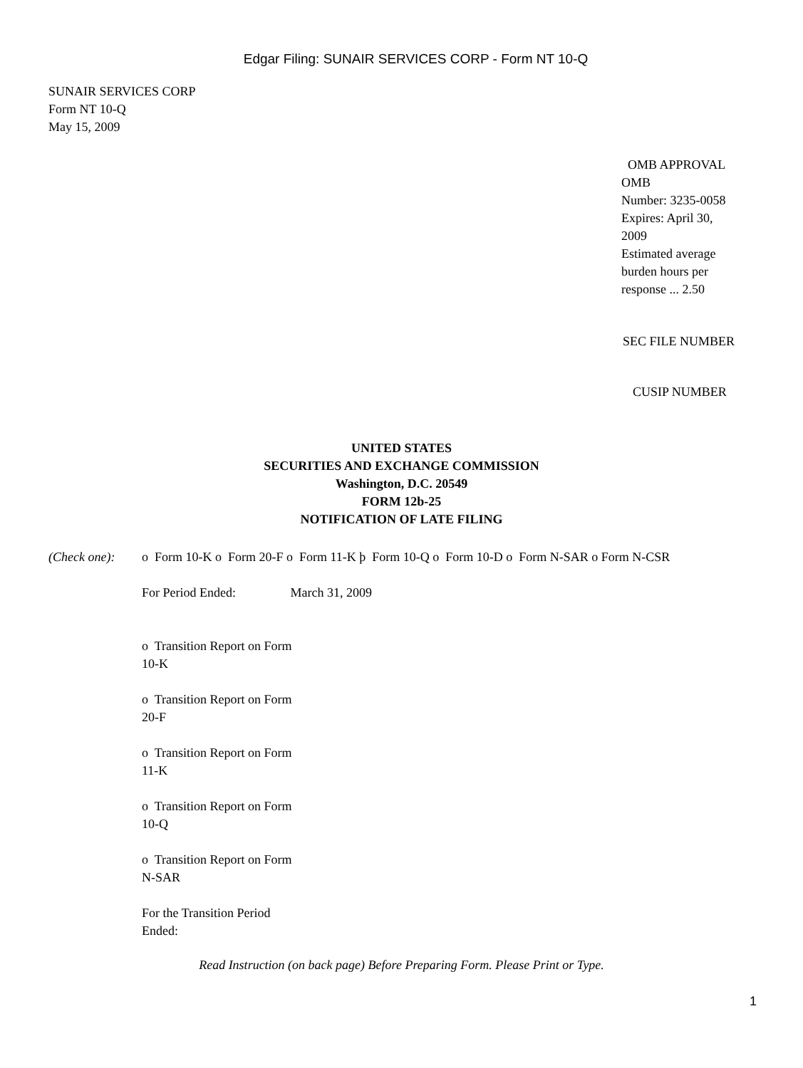Edgar Filing: SUNAIR SERVICES CORP - Form NT 10-Q
SUNAIR SERVICES CORP
Form NT 10-Q
May 15, 2009
OMB APPROVAL
OMB
Number: 3235-0058
Expires: April 30,
2009
Estimated average
burden hours per
response ... 2.50
SEC FILE NUMBER
CUSIP NUMBER
UNITED STATES
SECURITIES AND EXCHANGE COMMISSION
Washington, D.C. 20549
FORM 12b-25
NOTIFICATION OF LATE FILING
(Check one): o Form 10-K o Form 20-F o Form 11-K þ Form 10-Q o Form 10-D o Form N-SAR o Form N-CSR
For Period Ended: March 31, 2009
o Transition Report on Form 10-K
o Transition Report on Form 20-F
o Transition Report on Form 11-K
o Transition Report on Form 10-Q
o Transition Report on Form N-SAR
For the Transition Period Ended:
Read Instruction (on back page) Before Preparing Form. Please Print or Type.
1